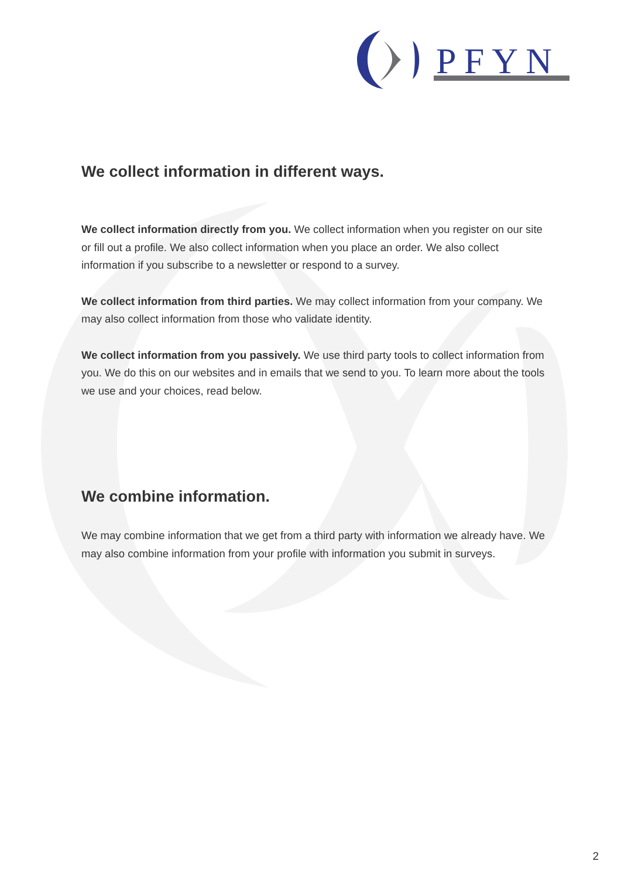P F Y N
We collect information in different ways.
We collect information directly from you. We collect information when you register on our site or fill out a profile. We also collect information when you place an order. We also collect information if you subscribe to a newsletter or respond to a survey.
We collect information from third parties. We may collect information from your company. We may also collect information from those who validate identity.
We collect information from you passively. We use third party tools to collect information from you. We do this on our websites and in emails that we send to you. To learn more about the tools we use and your choices, read below.
We combine information.
We may combine information that we get from a third party with information we already have. We may also combine information from your profile with information you submit in surveys.
2